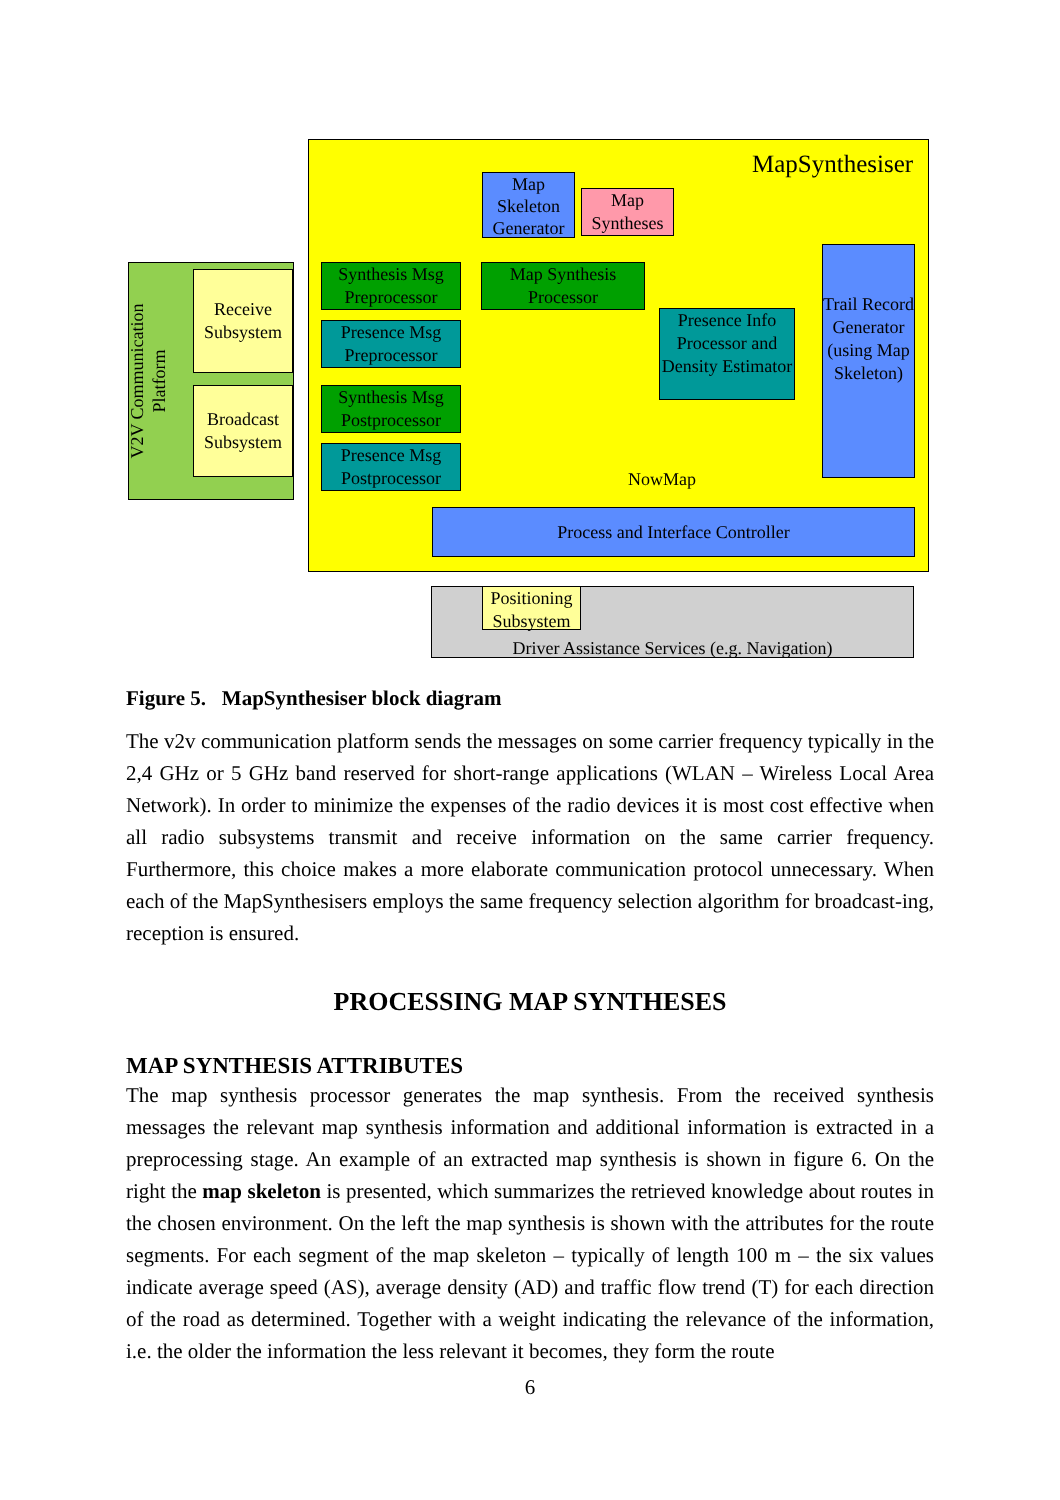V2V Communication
Platform
Receive Subsystem
Broadcast Subsystem
MapSynthesiser
Map Skeleton Generator
Map Syntheses
Synthesis Msg Preprocessor
Presence Msg Preprocessor
Synthesis Msg Postprocessor
Presence Msg Postprocessor
Map Synthesis Processor
Presence Info Processor and Density Estimator
Trail Record Generator (using Map Skeleton)
NowMap
Process and Interface Controller
Driver Assistance Services (e.g. Navigation)
Positioning Subsystem
Figure 5. MapSynthesiser block diagram
The v2v communication platform sends the messages on some carrier frequency typically in the 2,4 GHz or 5 GHz band reserved for short-range applications (WLAN – Wireless Local Area Network). In order to minimize the expenses of the radio devices it is most cost effective when all radio subsystems transmit and receive information on the same carrier frequency. Furthermore, this choice makes a more elaborate communication protocol unnecessary. When each of the MapSynthesisers employs the same frequency selection algorithm for broadcast-ing, reception is ensured.
PROCESSING MAP SYNTHESES
MAP SYNTHESIS ATTRIBUTES
The map synthesis processor generates the map synthesis. From the received synthesis messages the relevant map synthesis information and additional information is extracted in a preprocessing stage. An example of an extracted map synthesis is shown in figure 6. On the right the map skeleton is presented, which summarizes the retrieved knowledge about routes in the chosen environment. On the left the map synthesis is shown with the attributes for the route segments. For each segment of the map skeleton – typically of length 100 m – the six values indicate average speed (AS), average density (AD) and traffic flow trend (T) for each direction of the road as determined. Together with a weight indicating the relevance of the information, i.e. the older the information the less relevant it becomes, they form the route
6